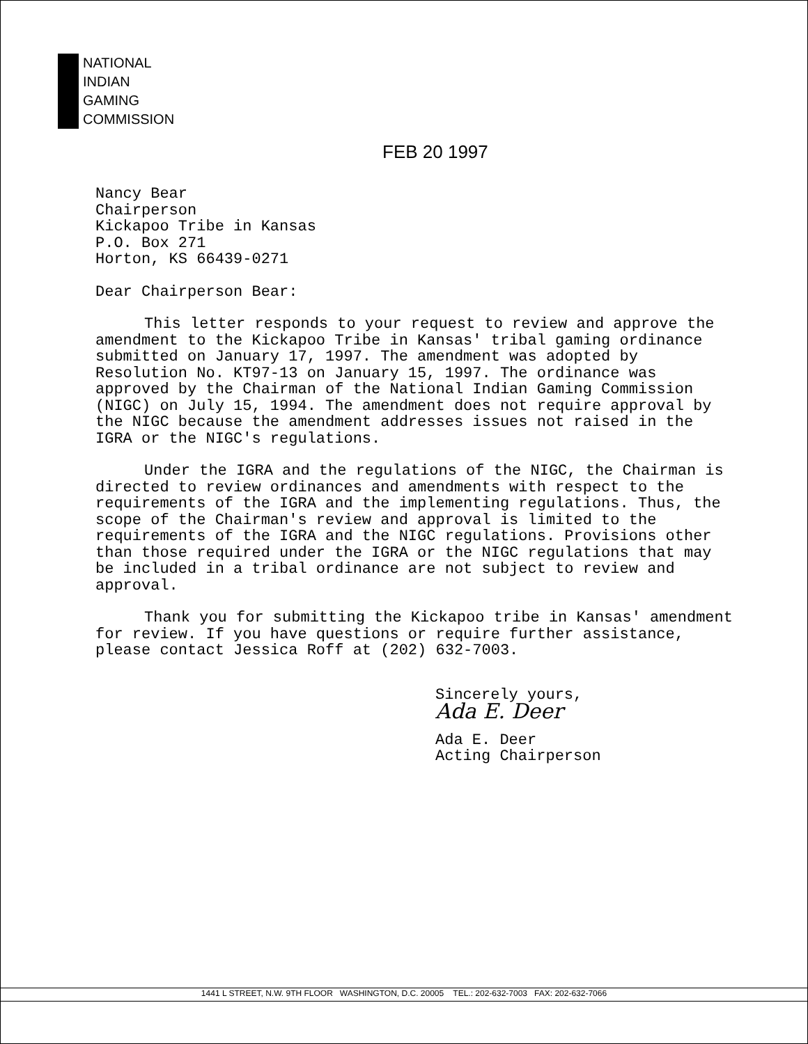NATIONAL
INDIAN
GAMING
COMMISSION
FEB 20 1997
Nancy Bear
Chairperson
Kickapoo Tribe in Kansas
P.O. Box 271
Horton, KS 66439-0271
Dear Chairperson Bear:
This letter responds to your request to review and approve the amendment to the Kickapoo Tribe in Kansas' tribal gaming ordinance submitted on January 17, 1997. The amendment was adopted by Resolution No. KT97-13 on January 15, 1997. The ordinance was approved by the Chairman of the National Indian Gaming Commission (NIGC) on July 15, 1994. The amendment does not require approval by the NIGC because the amendment addresses issues not raised in the IGRA or the NIGC's regulations.
Under the IGRA and the regulations of the NIGC, the Chairman is directed to review ordinances and amendments with respect to the requirements of the IGRA and the implementing regulations. Thus, the scope of the Chairman's review and approval is limited to the requirements of the IGRA and the NIGC regulations. Provisions other than those required under the IGRA or the NIGC regulations that may be included in a tribal ordinance are not subject to review and approval.
Thank you for submitting the Kickapoo tribe in Kansas' amendment for review. If you have questions or require further assistance, please contact Jessica Roff at (202) 632-7003.
Sincerely yours,
Ada E. Deer
Ada E. Deer
Acting Chairperson
1441 L STREET, N.W. 9TH FLOOR WASHINGTON, D.C. 20005 TEL.: 202-632-7003 FAX: 202-632-7066